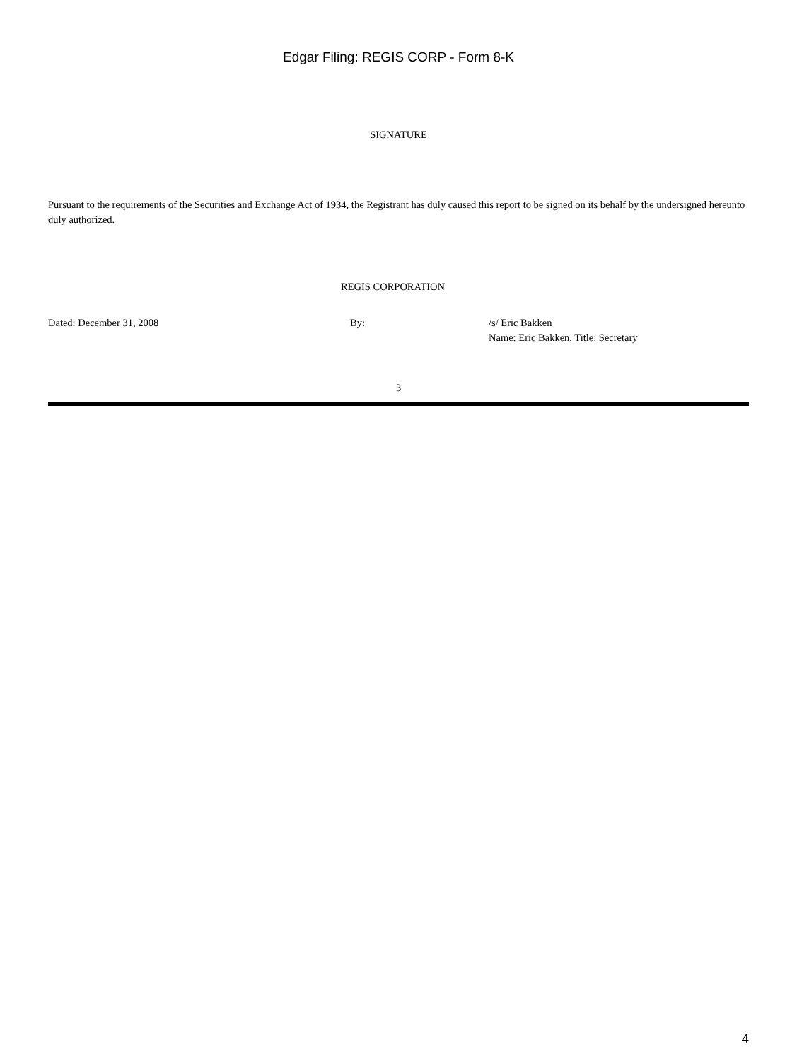Edgar Filing: REGIS CORP - Form 8-K
SIGNATURE
Pursuant to the requirements of the Securities and Exchange Act of 1934, the Registrant has duly caused this report to be signed on its behalf by the undersigned hereunto duly authorized.
REGIS CORPORATION
Dated: December 31, 2008 By: /s/ Eric Bakken
Name: Eric Bakken, Title: Secretary
3
4